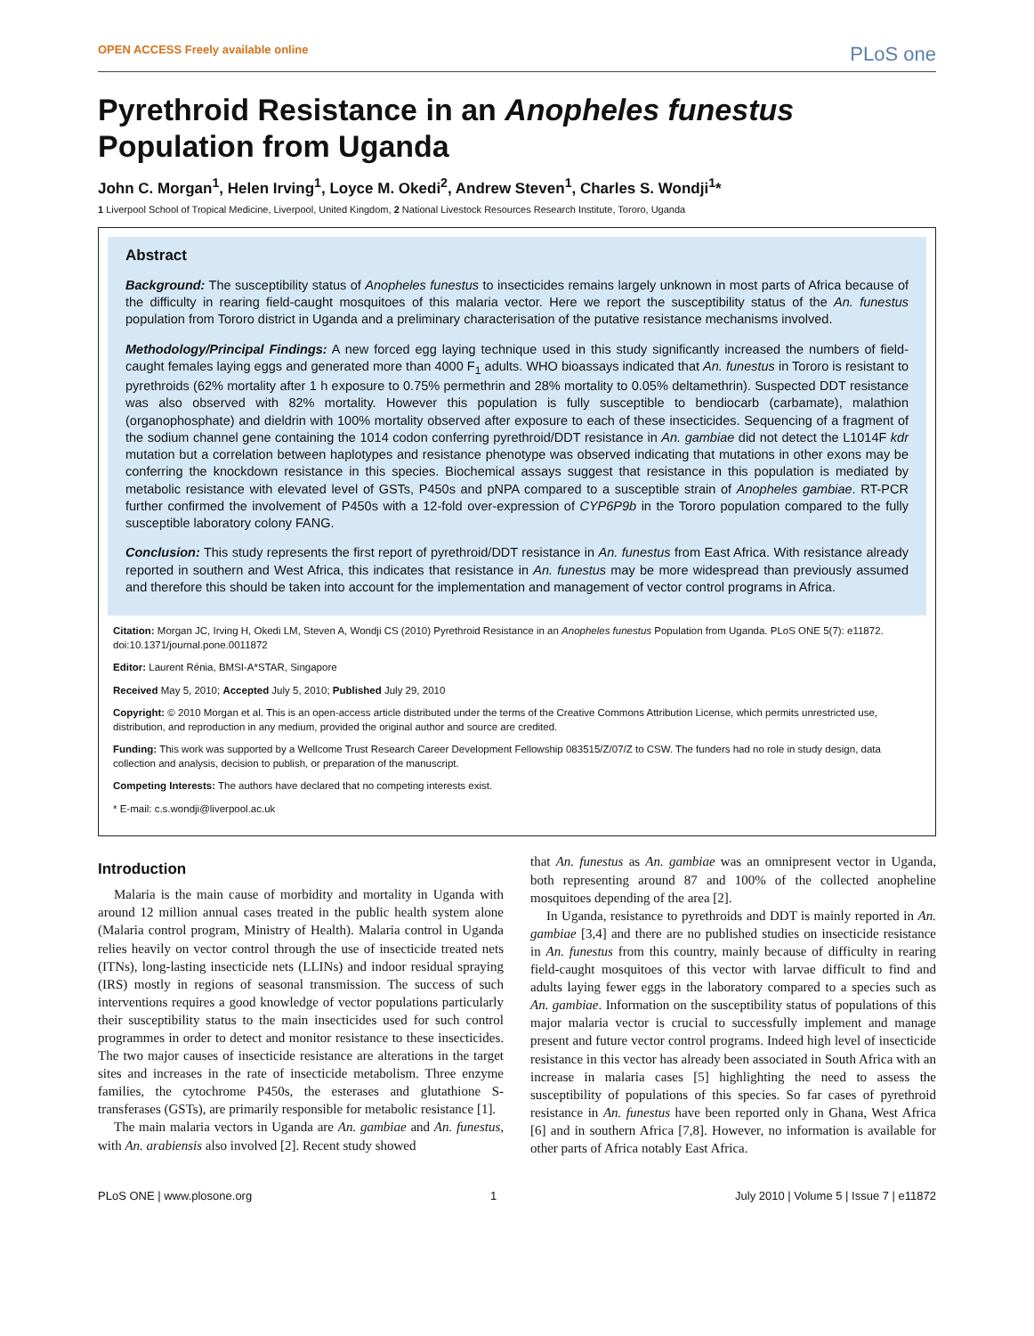OPEN ACCESS Freely available online PLoS one
Pyrethroid Resistance in an Anopheles funestus
Population from Uganda
John C. Morgan<sup>1</sup>, Helen Irving<sup>1</sup>, Loyce M. Okedi<sup>2</sup>, Andrew Steven<sup>1</sup>, Charles S. Wondji<sup>1</sup>*
1 Liverpool School of Tropical Medicine, Liverpool, United Kingdom, 2 National Livestock Resources Research Institute, Tororo, Uganda
Abstract
Background: The susceptibility status of Anopheles funestus to insecticides remains largely unknown in most parts of Africa because of the difficulty in rearing field-caught mosquitoes of this malaria vector. Here we report the susceptibility status of the An. funestus population from Tororo district in Uganda and a preliminary characterisation of the putative resistance mechanisms involved.
Methodology/Principal Findings: A new forced egg laying technique used in this study significantly increased the numbers of field-caught females laying eggs and generated more than 4000 F<sub>1</sub> adults. WHO bioassays indicated that An. funestus in Tororo is resistant to pyrethroids (62% mortality after 1 h exposure to 0.75% permethrin and 28% mortality to 0.05% deltamethrin). Suspected DDT resistance was also observed with 82% mortality. However this population is fully susceptible to bendiocarb (carbamate), malathion (organophosphate) and dieldrin with 100% mortality observed after exposure to each of these insecticides. Sequencing of a fragment of the sodium channel gene containing the 1014 codon conferring pyrethroid/DDT resistance in An. gambiae did not detect the L1014F kdr mutation but a correlation between haplotypes and resistance phenotype was observed indicating that mutations in other exons may be conferring the knockdown resistance in this species. Biochemical assays suggest that resistance in this population is mediated by metabolic resistance with elevated level of GSTs, P450s and pNPA compared to a susceptible strain of Anopheles gambiae. RT-PCR further confirmed the involvement of P450s with a 12-fold over-expression of CYP6P9b in the Tororo population compared to the fully susceptible laboratory colony FANG.
Conclusion: This study represents the first report of pyrethroid/DDT resistance in An. funestus from East Africa. With resistance already reported in southern and West Africa, this indicates that resistance in An. funestus may be more widespread than previously assumed and therefore this should be taken into account for the implementation and management of vector control programs in Africa.
Citation: Morgan JC, Irving H, Okedi LM, Steven A, Wondji CS (2010) Pyrethroid Resistance in an Anopheles funestus Population from Uganda. PLoS ONE 5(7): e11872. doi:10.1371/journal.pone.0011872
Editor: Laurent Rénia, BMSI-A*STAR, Singapore
Received May 5, 2010; Accepted July 5, 2010; Published July 29, 2010
Copyright: © 2010 Morgan et al. This is an open-access article distributed under the terms of the Creative Commons Attribution License, which permits unrestricted use, distribution, and reproduction in any medium, provided the original author and source are credited.
Funding: This work was supported by a Wellcome Trust Research Career Development Fellowship 083515/Z/07/Z to CSW. The funders had no role in study design, data collection and analysis, decision to publish, or preparation of the manuscript.
Competing Interests: The authors have declared that no competing interests exist.
* E-mail: c.s.wondji@liverpool.ac.uk
Introduction
Malaria is the main cause of morbidity and mortality in Uganda with around 12 million annual cases treated in the public health system alone (Malaria control program, Ministry of Health). Malaria control in Uganda relies heavily on vector control through the use of insecticide treated nets (ITNs), long-lasting insecticide nets (LLINs) and indoor residual spraying (IRS) mostly in regions of seasonal transmission. The success of such interventions requires a good knowledge of vector populations particularly their susceptibility status to the main insecticides used for such control programmes in order to detect and monitor resistance to these insecticides. The two major causes of insecticide resistance are alterations in the target sites and increases in the rate of insecticide metabolism. Three enzyme families, the cytochrome P450s, the esterases and glutathione S-transferases (GSTs), are primarily responsible for metabolic resistance [1].
The main malaria vectors in Uganda are An. gambiae and An. funestus, with An. arabiensis also involved [2]. Recent study showed
that An. funestus as An. gambiae was an omnipresent vector in Uganda, both representing around 87 and 100% of the collected anopheline mosquitoes depending of the area [2].
In Uganda, resistance to pyrethroids and DDT is mainly reported in An. gambiae [3,4] and there are no published studies on insecticide resistance in An. funestus from this country, mainly because of difficulty in rearing field-caught mosquitoes of this vector with larvae difficult to find and adults laying fewer eggs in the laboratory compared to a species such as An. gambiae. Information on the susceptibility status of populations of this major malaria vector is crucial to successfully implement and manage present and future vector control programs. Indeed high level of insecticide resistance in this vector has already been associated in South Africa with an increase in malaria cases [5] highlighting the need to assess the susceptibility of populations of this species. So far cases of pyrethroid resistance in An. funestus have been reported only in Ghana, West Africa [6] and in southern Africa [7,8]. However, no information is available for other parts of Africa notably East Africa.
PLoS ONE | www.plosone.org 1 July 2010 | Volume 5 | Issue 7 | e11872